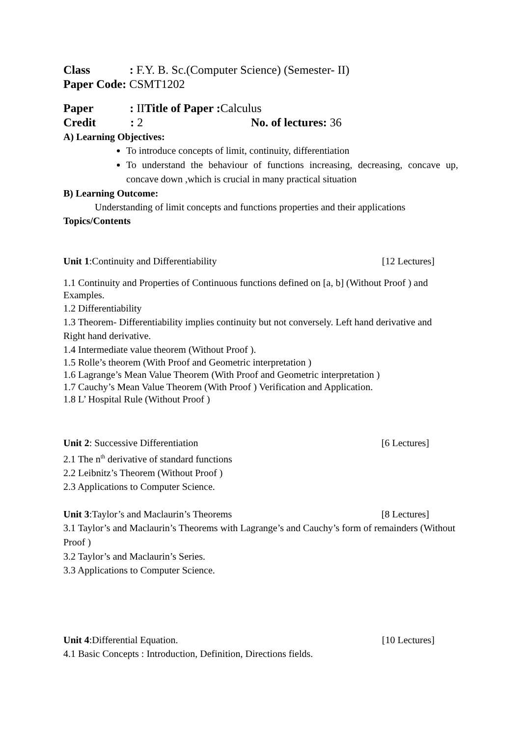Class : F.Y. B. Sc.(Computer Science) (Semester- II)
Paper Code: CSMT1202
Paper : IITitle of Paper : Calculus
Credit : 2 No. of lectures: 36
A) Learning Objectives:
To introduce concepts of limit, continuity, differentiation
To understand the behaviour of functions increasing, decreasing, concave up, concave down ,which is crucial in many practical situation
B) Learning Outcome:
Understanding of limit concepts and functions properties and their applications
Topics/Contents
Unit 1:Continuity and Differentiability [12 Lectures]
1.1 Continuity and Properties of Continuous functions defined on [a, b] (Without Proof ) and Examples.
1.2 Differentiability
1.3 Theorem- Differentiability implies continuity but not conversely. Left hand derivative and
Right hand derivative.
1.4 Intermediate value theorem (Without Proof ).
1.5 Rolle’s theorem (With Proof and Geometric interpretation )
1.6 Lagrange’s Mean Value Theorem (With Proof and Geometric interpretation )
1.7 Cauchy’s Mean Value Theorem (With Proof ) Verification and Application.
1.8 L’ Hospital Rule (Without Proof )
Unit 2: Successive Differentiation [6 Lectures]
2.1 The n<sup>th</sup> derivative of standard functions
2.2 Leibnitz’s Theorem (Without Proof )
2.3 Applications to Computer Science.
Unit 3:Taylor’s and Maclaurin’s Theorems [8 Lectures]
3.1 Taylor’s and Maclaurin’s Theorems with Lagrange’s and Cauchy’s form of remainders (Without Proof )
3.2 Taylor’s and Maclaurin’s Series.
3.3 Applications to Computer Science.
Unit 4:Differential Equation. [10 Lectures]
4.1 Basic Concepts : Introduction, Definition, Directions fields.